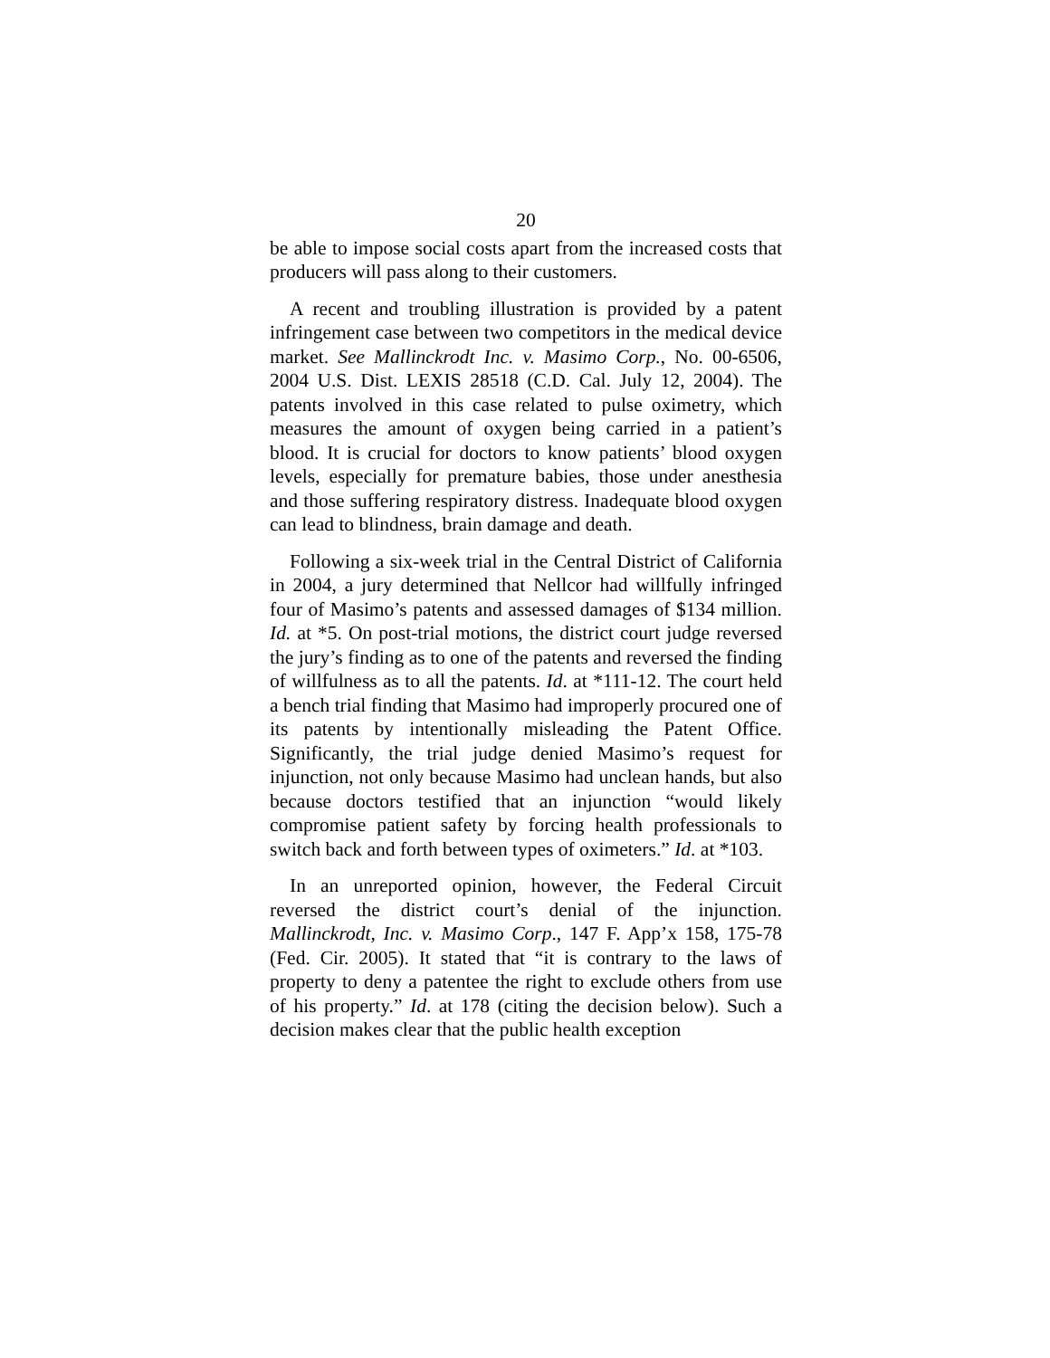20
be able to impose social costs apart from the increased costs that producers will pass along to their customers.
A recent and troubling illustration is provided by a patent infringement case between two competitors in the medical device market. See Mallinckrodt Inc. v. Masimo Corp., No. 00-6506, 2004 U.S. Dist. LEXIS 28518 (C.D. Cal. July 12, 2004). The patents involved in this case related to pulse oximetry, which measures the amount of oxygen being carried in a patient’s blood. It is crucial for doctors to know patients’ blood oxygen levels, especially for premature babies, those under anesthesia and those suffering respiratory distress. Inadequate blood oxygen can lead to blindness, brain damage and death.
Following a six-week trial in the Central District of California in 2004, a jury determined that Nellcor had willfully infringed four of Masimo’s patents and assessed damages of $134 million. Id. at *5. On post-trial motions, the district court judge reversed the jury’s finding as to one of the patents and reversed the finding of willfulness as to all the patents. Id. at *111-12. The court held a bench trial finding that Masimo had improperly procured one of its patents by intentionally misleading the Patent Office. Significantly, the trial judge denied Masimo’s request for injunction, not only because Masimo had unclean hands, but also because doctors testified that an injunction “would likely compromise patient safety by forcing health professionals to switch back and forth between types of oximeters.” Id. at *103.
In an unreported opinion, however, the Federal Circuit reversed the district court’s denial of the injunction. Mallinckrodt, Inc. v. Masimo Corp., 147 F. App’x 158, 175-78 (Fed. Cir. 2005). It stated that “it is contrary to the laws of property to deny a patentee the right to exclude others from use of his property.” Id. at 178 (citing the decision below). Such a decision makes clear that the public health exception